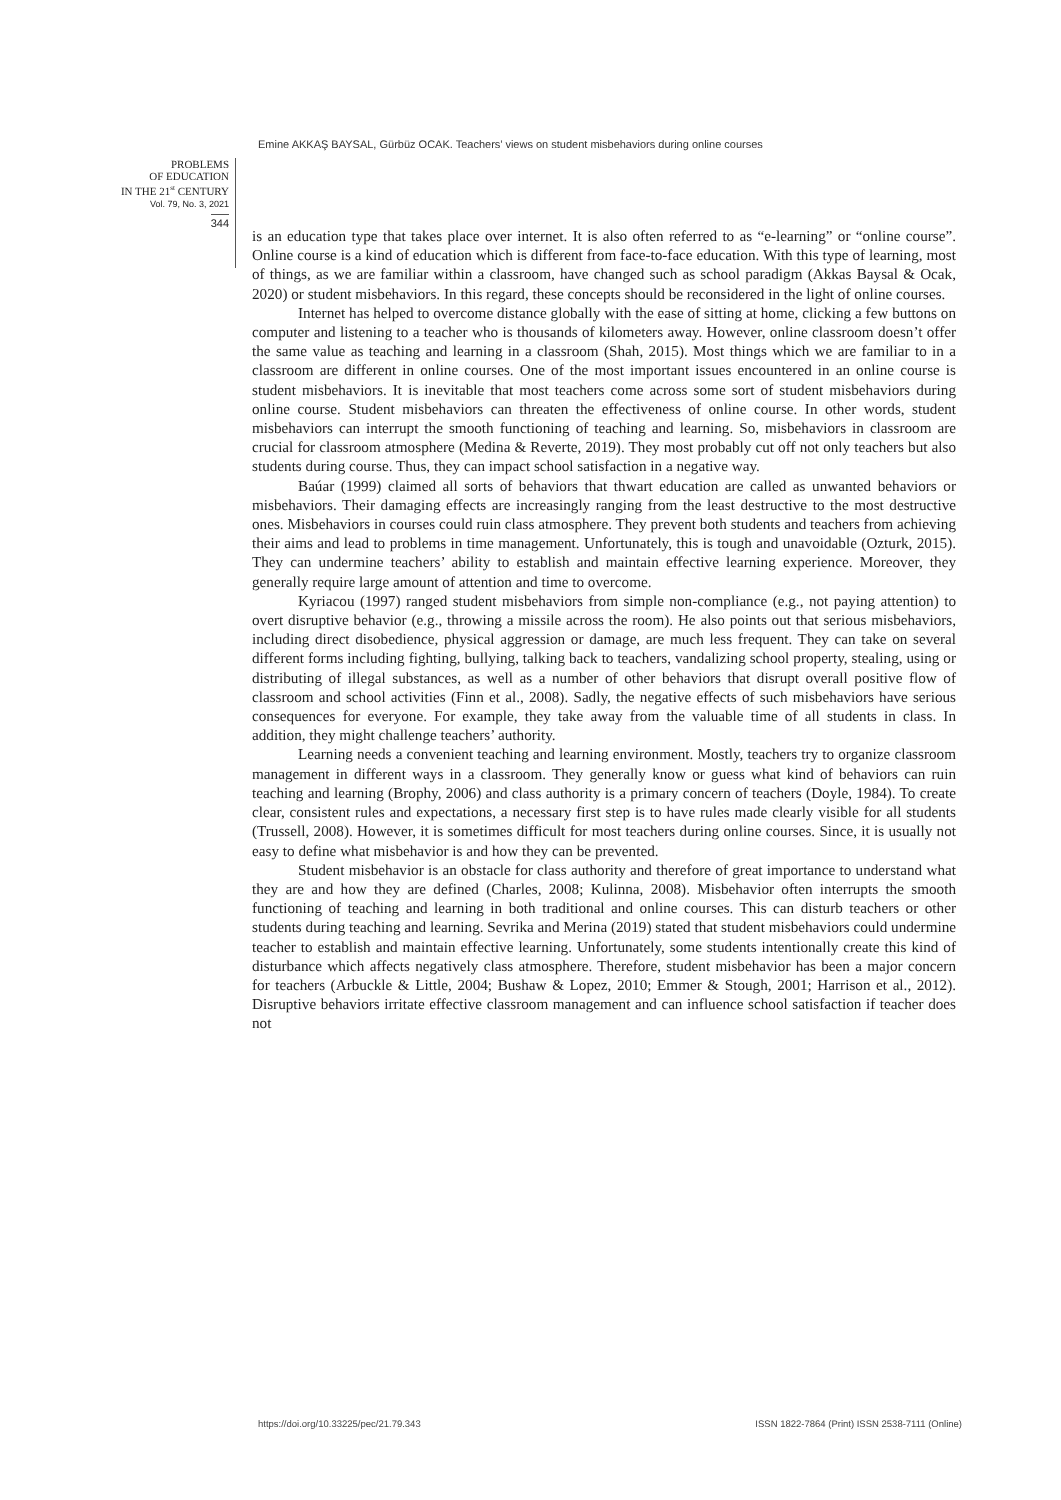Emine AKKAŞ BAYSAL, Gürbüz OCAK. Teachers’ views on student misbehaviors during online courses
PROBLEMS
OF EDUCATION
IN THE 21<sup>st</sup> CENTURY
Vol. 79, No. 3, 2021
344
is an education type that takes place over internet. It is also often referred to as “e-learning” or “online course”. Online course is a kind of education which is different from face-to-face education. With this type of learning, most of things, as we are familiar within a classroom, have changed such as school paradigm (Akkas Baysal & Ocak, 2020) or student misbehaviors. In this regard, these concepts should be reconsidered in the light of online courses.
Internet has helped to overcome distance globally with the ease of sitting at home, clicking a few buttons on computer and listening to a teacher who is thousands of kilometers away. However, online classroom doesn’t offer the same value as teaching and learning in a classroom (Shah, 2015). Most things which we are familiar to in a classroom are different in online courses. One of the most important issues encountered in an online course is student misbehaviors. It is inevitable that most teachers come across some sort of student misbehaviors during online course. Student misbehaviors can threaten the effectiveness of online course. In other words, student misbehaviors can interrupt the smooth functioning of teaching and learning. So, misbehaviors in classroom are crucial for classroom atmosphere (Medina & Reverte, 2019). They most probably cut off not only teachers but also students during course. Thus, they can impact school satisfaction in a negative way.
Baúar (1999) claimed all sorts of behaviors that thwart education are called as unwanted behaviors or misbehaviors. Their damaging effects are increasingly ranging from the least destructive to the most destructive ones. Misbehaviors in courses could ruin class atmosphere. They prevent both students and teachers from achieving their aims and lead to problems in time management. Unfortunately, this is tough and unavoidable (Ozturk, 2015). They can undermine teachers’ ability to establish and maintain effective learning experience. Moreover, they generally require large amount of attention and time to overcome.
Kyriacou (1997) ranged student misbehaviors from simple non-compliance (e.g., not paying attention) to overt disruptive behavior (e.g., throwing a missile across the room). He also points out that serious misbehaviors, including direct disobedience, physical aggression or damage, are much less frequent. They can take on several different forms including fighting, bullying, talking back to teachers, vandalizing school property, stealing, using or distributing of illegal substances, as well as a number of other behaviors that disrupt overall positive flow of classroom and school activities (Finn et al., 2008). Sadly, the negative effects of such misbehaviors have serious consequences for everyone. For example, they take away from the valuable time of all students in class. In addition, they might challenge teachers’ authority.
Learning needs a convenient teaching and learning environment. Mostly, teachers try to organize classroom management in different ways in a classroom. They generally know or guess what kind of behaviors can ruin teaching and learning (Brophy, 2006) and class authority is a primary concern of teachers (Doyle, 1984). To create clear, consistent rules and expectations, a necessary first step is to have rules made clearly visible for all students (Trussell, 2008). However, it is sometimes difficult for most teachers during online courses. Since, it is usually not easy to define what misbehavior is and how they can be prevented.
Student misbehavior is an obstacle for class authority and therefore of great importance to understand what they are and how they are defined (Charles, 2008; Kulinna, 2008). Misbehavior often interrupts the smooth functioning of teaching and learning in both traditional and online courses. This can disturb teachers or other students during teaching and learning. Sevrika and Merina (2019) stated that student misbehaviors could undermine teacher to establish and maintain effective learning. Unfortunately, some students intentionally create this kind of disturbance which affects negatively class atmosphere. Therefore, student misbehavior has been a major concern for teachers (Arbuckle & Little, 2004; Bushaw & Lopez, 2010; Emmer & Stough, 2001; Harrison et al., 2012). Disruptive behaviors irritate effective classroom management and can influence school satisfaction if teacher does not
https://doi.org/10.33225/pec/21.79.343 ISSN 1822-7864 (Print) ISSN 2538-7111 (Online)